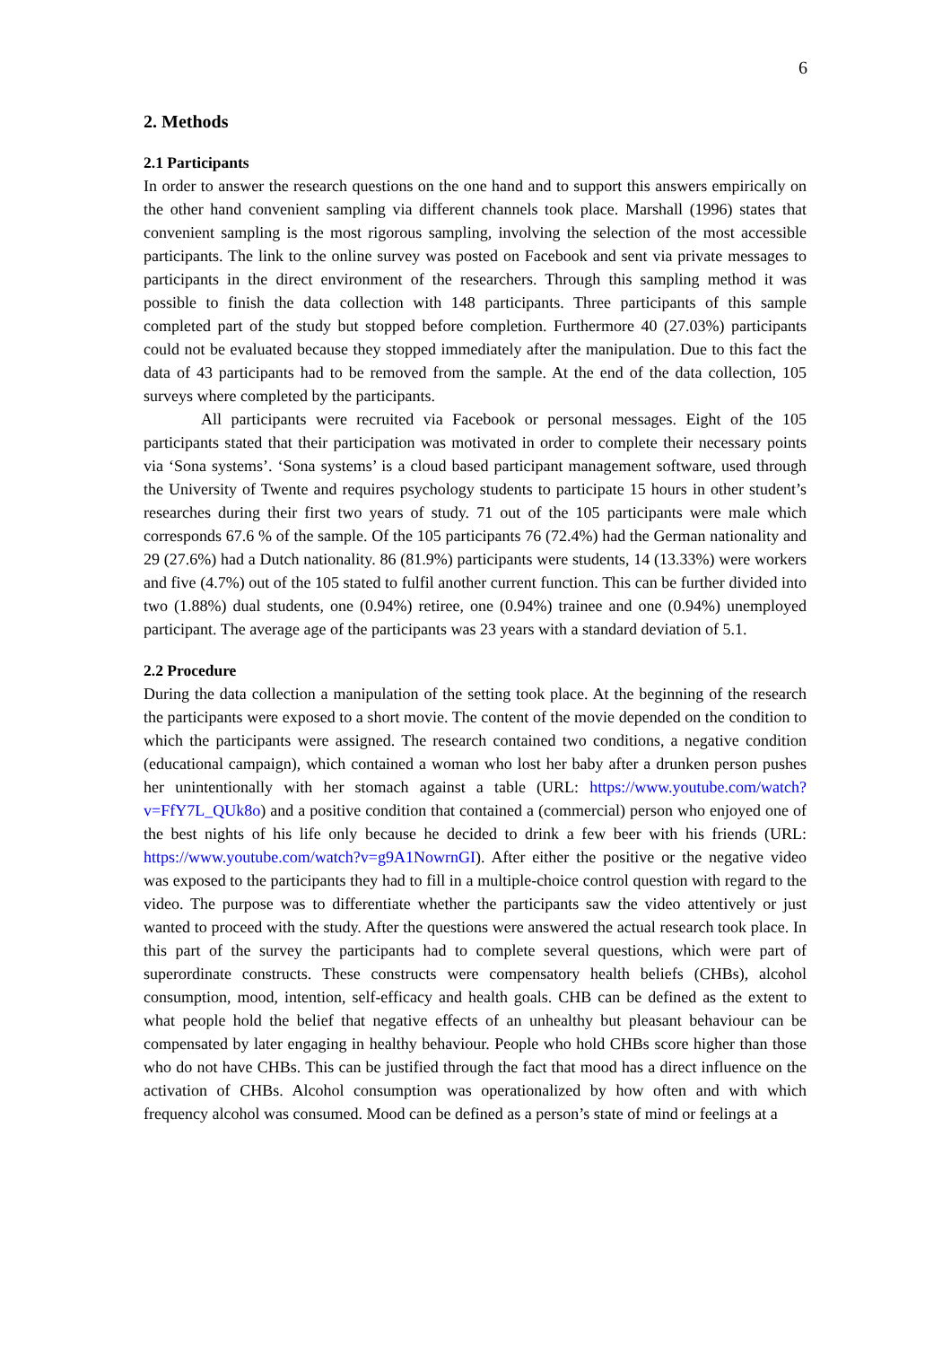6
2. Methods
2.1 Participants
In order to answer the research questions on the one hand and to support this answers empirically on the other hand convenient sampling via different channels took place. Marshall (1996) states that convenient sampling is the most rigorous sampling, involving the selection of the most accessible participants. The link to the online survey was posted on Facebook and sent via private messages to participants in the direct environment of the researchers. Through this sampling method it was possible to finish the data collection with 148 participants. Three participants of this sample completed part of the study but stopped before completion. Furthermore 40 (27.03%) participants could not be evaluated because they stopped immediately after the manipulation. Due to this fact the data of 43 participants had to be removed from the sample. At the end of the data collection, 105 surveys where completed by the participants.
All participants were recruited via Facebook or personal messages. Eight of the 105 participants stated that their participation was motivated in order to complete their necessary points via ‘Sona systems’. ‘Sona systems’ is a cloud based participant management software, used through the University of Twente and requires psychology students to participate 15 hours in other student’s researches during their first two years of study. 71 out of the 105 participants were male which corresponds 67.6 % of the sample. Of the 105 participants 76 (72.4%) had the German nationality and 29 (27.6%) had a Dutch nationality. 86 (81.9%) participants were students, 14 (13.33%) were workers and five (4.7%) out of the 105 stated to fulfil another current function. This can be further divided into two (1.88%) dual students, one (0.94%) retiree, one (0.94%) trainee and one (0.94%) unemployed participant. The average age of the participants was 23 years with a standard deviation of 5.1.
2.2 Procedure
During the data collection a manipulation of the setting took place. At the beginning of the research the participants were exposed to a short movie. The content of the movie depended on the condition to which the participants were assigned. The research contained two conditions, a negative condition (educational campaign), which contained a woman who lost her baby after a drunken person pushes her unintentionally with her stomach against a table (URL: https://www.youtube.com/watch?v=FfY7L_QUk8o) and a positive condition that contained a (commercial) person who enjoyed one of the best nights of his life only because he decided to drink a few beer with his friends (URL: https://www.youtube.com/watch?v=g9A1NowrnGI). After either the positive or the negative video was exposed to the participants they had to fill in a multiple-choice control question with regard to the video. The purpose was to differentiate whether the participants saw the video attentively or just wanted to proceed with the study. After the questions were answered the actual research took place. In this part of the survey the participants had to complete several questions, which were part of superordinate constructs. These constructs were compensatory health beliefs (CHBs), alcohol consumption, mood, intention, self-efficacy and health goals. CHB can be defined as the extent to what people hold the belief that negative effects of an unhealthy but pleasant behaviour can be compensated by later engaging in healthy behaviour. People who hold CHBs score higher than those who do not have CHBs. This can be justified through the fact that mood has a direct influence on the activation of CHBs. Alcohol consumption was operationalized by how often and with which frequency alcohol was consumed. Mood can be defined as a person’s state of mind or feelings at a